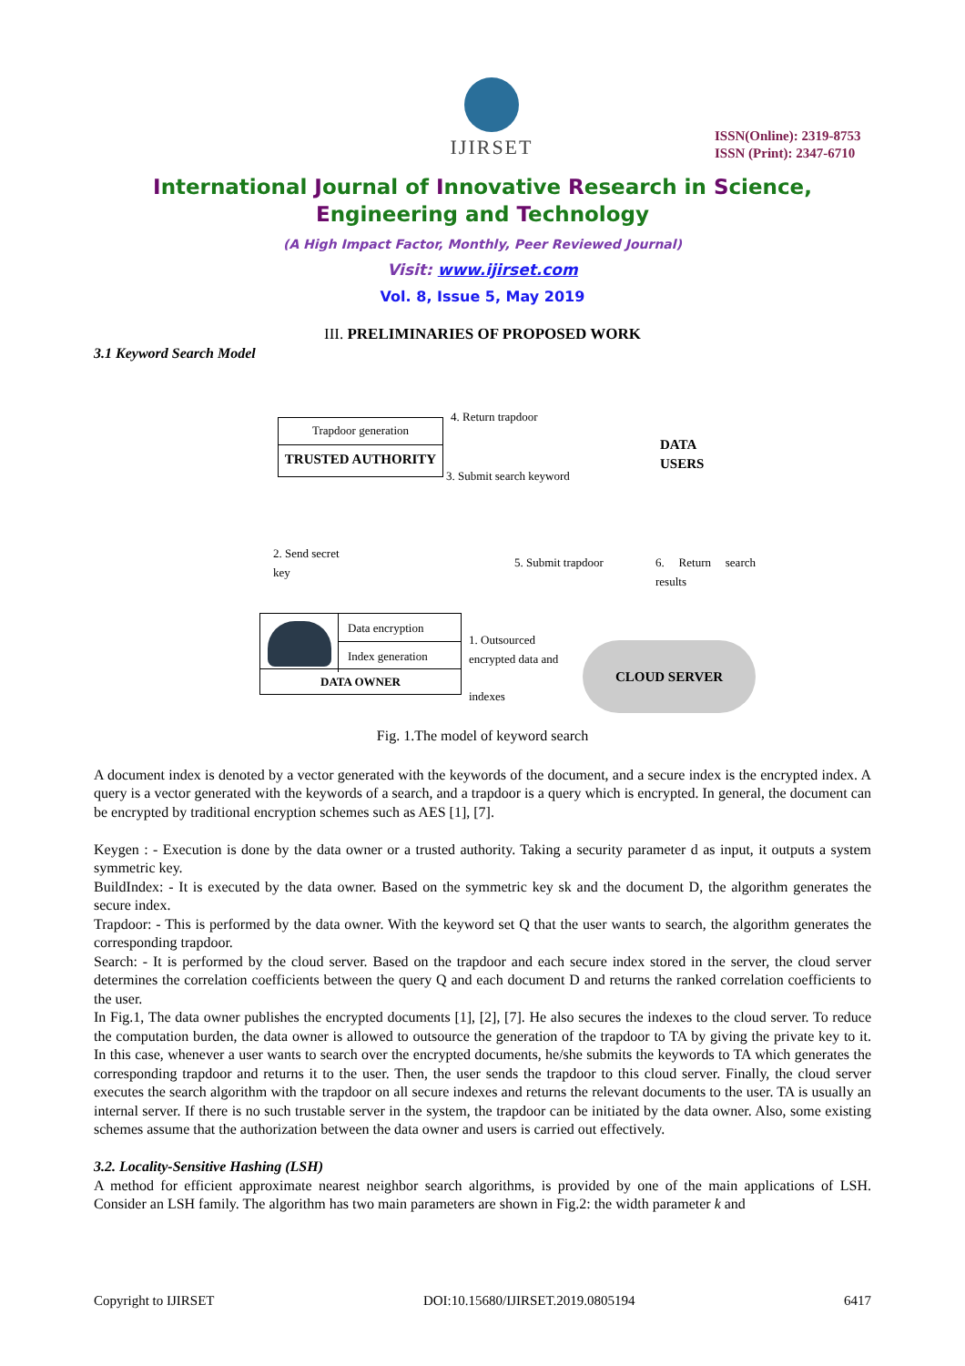IJIRSET
ISSN(Online): 2319-8753
ISSN (Print): 2347-6710
International Journal of Innovative Research in Science,
Engineering and Technology
(A High Impact Factor, Monthly, Peer Reviewed Journal)
Visit: www.ijirset.com
Vol. 8, Issue 5, May 2019
III. PRELIMINARIES OF PROPOSED WORK
3.1 Keyword Search Model
Trapdoor generation
TRUSTED AUTHORITY
4. Return trapdoor
3. Submit search keyword
DATA
USERS
2. Send secret
key
5. Submit trapdoor 6. Return search results
Data encryption
Index generation
DATA OWNER
1. Outsourced
encrypted data and
indexes
CLOUD SERVER
Fig. 1.The model of keyword search
A document index is denoted by a vector generated with the keywords of the document, and a secure index is the encrypted index. A query is a vector generated with the keywords of a search, and a trapdoor is a query which is encrypted. In general, the document can be encrypted by traditional encryption schemes such as AES [1], [7].
Keygen : - Execution is done by the data owner or a trusted authority. Taking a security parameter d as input, it outputs a system symmetric key.
BuildIndex: - It is executed by the data owner. Based on the symmetric key sk and the document D, the algorithm generates the secure index.
Trapdoor: - This is performed by the data owner. With the keyword set Q that the user wants to search, the algorithm generates the corresponding trapdoor.
Search: - It is performed by the cloud server. Based on the trapdoor and each secure index stored in the server, the cloud server determines the correlation coefficients between the query Q and each document D and returns the ranked correlation coefficients to the user.
In Fig.1, The data owner publishes the encrypted documents [1], [2], [7]. He also secures the indexes to the cloud server. To reduce the computation burden, the data owner is allowed to outsource the generation of the trapdoor to TA by giving the private key to it. In this case, whenever a user wants to search over the encrypted documents, he/she submits the keywords to TA which generates the corresponding trapdoor and returns it to the user. Then, the user sends the trapdoor to this cloud server. Finally, the cloud server executes the search algorithm with the trapdoor on all secure indexes and returns the relevant documents to the user. TA is usually an internal server. If there is no such trustable server in the system, the trapdoor can be initiated by the data owner. Also, some existing schemes assume that the authorization between the data owner and users is carried out effectively.
3.2. Locality-Sensitive Hashing (LSH)
A method for efficient approximate nearest neighbor search algorithms, is provided by one of the main applications of LSH. Consider an LSH family. The algorithm has two main parameters are shown in Fig.2: the width parameter k and
Copyright to IJIRSET DOI:10.15680/IJIRSET.2019.0805194 6417